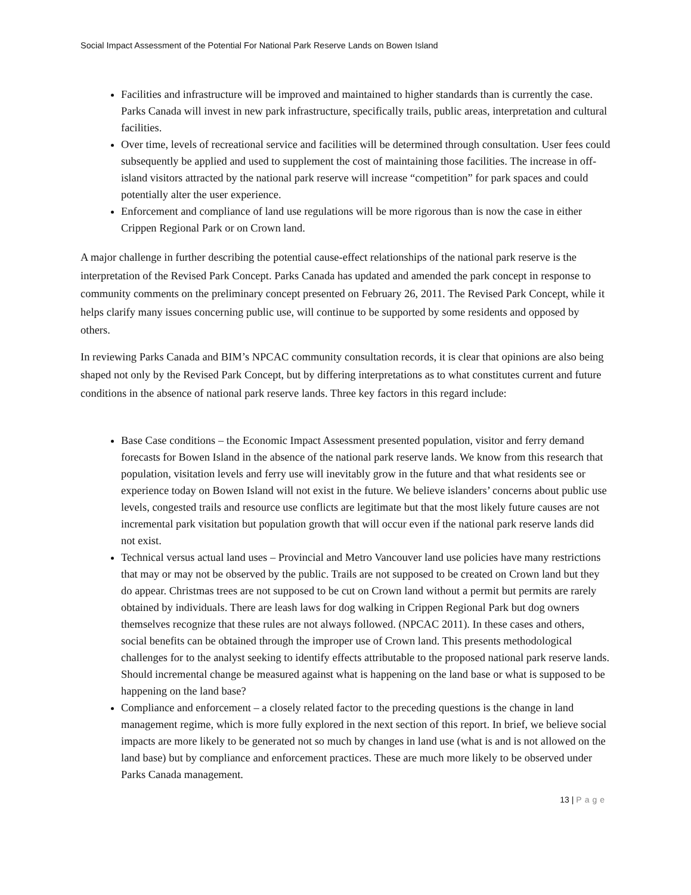Social Impact Assessment of the Potential For National Park Reserve Lands on Bowen Island
Facilities and infrastructure will be improved and maintained to higher standards than is currently the case. Parks Canada will invest in new park infrastructure, specifically trails, public areas, interpretation and cultural facilities.
Over time, levels of recreational service and facilities will be determined through consultation. User fees could subsequently be applied and used to supplement the cost of maintaining those facilities. The increase in off-island visitors attracted by the national park reserve will increase “competition” for park spaces and could potentially alter the user experience.
Enforcement and compliance of land use regulations will be more rigorous than is now the case in either Crippen Regional Park or on Crown land.
A major challenge in further describing the potential cause-effect relationships of the national park reserve is the interpretation of the Revised Park Concept. Parks Canada has updated and amended the park concept in response to community comments on the preliminary concept presented on February 26, 2011. The Revised Park Concept, while it helps clarify many issues concerning public use, will continue to be supported by some residents and opposed by others.
In reviewing Parks Canada and BIM’s NPCAC community consultation records, it is clear that opinions are also being shaped not only by the Revised Park Concept, but by differing interpretations as to what constitutes current and future conditions in the absence of national park reserve lands. Three key factors in this regard include:
Base Case conditions – the Economic Impact Assessment presented population, visitor and ferry demand forecasts for Bowen Island in the absence of the national park reserve lands. We know from this research that population, visitation levels and ferry use will inevitably grow in the future and that what residents see or experience today on Bowen Island will not exist in the future. We believe islanders’ concerns about public use levels, congested trails and resource use conflicts are legitimate but that the most likely future causes are not incremental park visitation but population growth that will occur even if the national park reserve lands did not exist.
Technical versus actual land uses – Provincial and Metro Vancouver land use policies have many restrictions that may or may not be observed by the public. Trails are not supposed to be created on Crown land but they do appear. Christmas trees are not supposed to be cut on Crown land without a permit but permits are rarely obtained by individuals. There are leash laws for dog walking in Crippen Regional Park but dog owners themselves recognize that these rules are not always followed. (NPCAC 2011). In these cases and others, social benefits can be obtained through the improper use of Crown land. This presents methodological challenges for to the analyst seeking to identify effects attributable to the proposed national park reserve lands. Should incremental change be measured against what is happening on the land base or what is supposed to be happening on the land base?
Compliance and enforcement – a closely related factor to the preceding questions is the change in land management regime, which is more fully explored in the next section of this report. In brief, we believe social impacts are more likely to be generated not so much by changes in land use (what is and is not allowed on the land base) but by compliance and enforcement practices. These are much more likely to be observed under Parks Canada management.
13 | Page